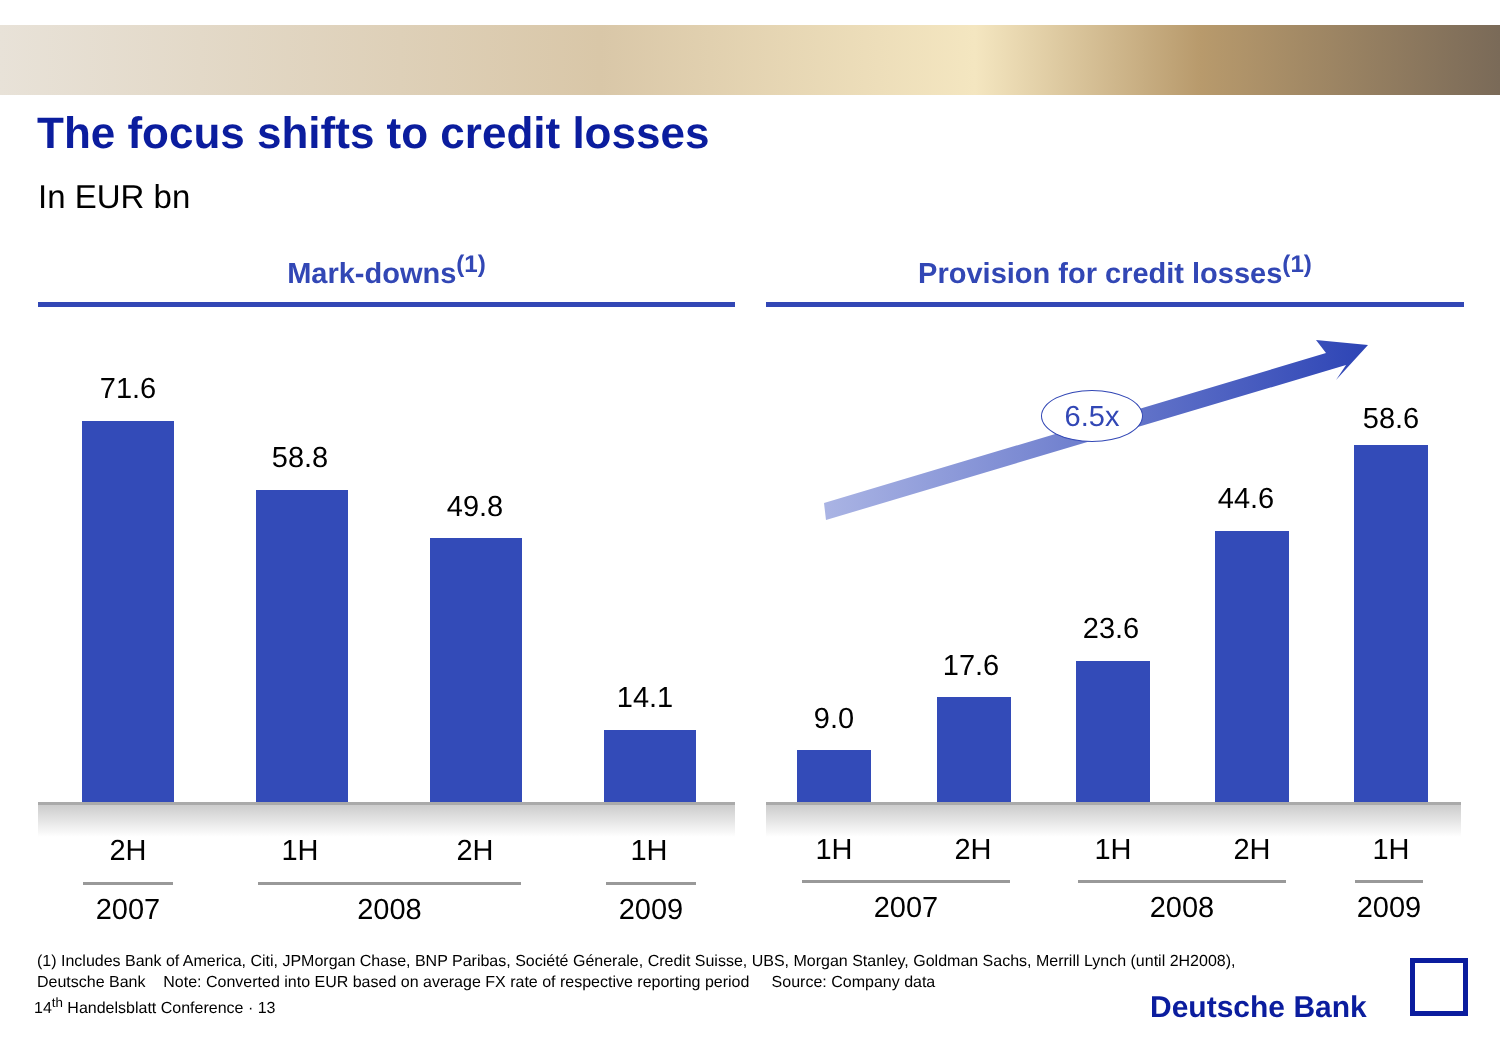The focus shifts to credit losses
In EUR bn
Mark-downs<sup>(1)</sup>
71.6
58.8
49.8
14.1
2H 1H 2H 1H
2007 2008 2009
Provision for credit losses<sup>(1)</sup>
6.5x
9.0
17.6
23.6
44.6
58.6
1H 2H 1H 2H 1H
2007 2008
2009
(1) Includes Bank of America, Citi, JPMorgan Chase, BNP Paribas, Société Génerale, Credit Suisse, UBS, Morgan Stanley, Goldman Sachs, Merrill Lynch (until 2H2008),
Deutsche Bank Note: Converted into EUR based on average FX rate of respective reporting period Source: Company data
14<sup>th</sup> Handelsblatt Conference · 13
Deutsche Bank